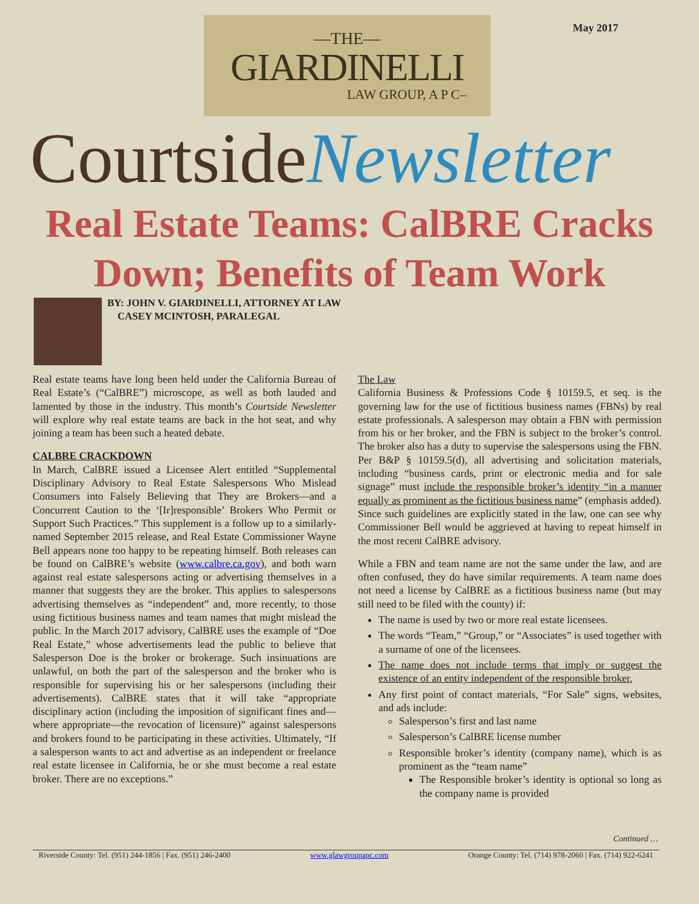May 2017
—THE—
GIARDINELLI
LAW GROUP, A P C–
CourtsideNewsletter
Real Estate Teams: CalBRE Cracks Down; Benefits of Team Work
BY: JOHN V. GIARDINELLI, ATTORNEY AT LAW
CASEY MCINTOSH, PARALEGAL
Real estate teams have long been held under the California Bureau of Real Estate’s (“CalBRE”) microscope, as well as both lauded and lamented by those in the industry. This month’s Courtside Newsletter will explore why real estate teams are back in the hot seat, and why joining a team has been such a heated debate.
CALBRE CRACKDOWN
In March, CalBRE issued a Licensee Alert entitled “Supplemental Disciplinary Advisory to Real Estate Salespersons Who Mislead Consumers into Falsely Believing that They are Brokers—and a Concurrent Caution to the ‘[Ir]responsible’ Brokers Who Permit or Support Such Practices.” This supplement is a follow up to a similarly-named September 2015 release, and Real Estate Commissioner Wayne Bell appears none too happy to be repeating himself. Both releases can be found on CalBRE’s website (www.calbre.ca.gov), and both warn against real estate salespersons acting or advertising themselves in a manner that suggests they are the broker. This applies to salespersons advertising themselves as “independent” and, more recently, to those using fictitious business names and team names that might mislead the public. In the March 2017 advisory, CalBRE uses the example of “Doe Real Estate,” whose advertisements lead the public to believe that Salesperson Doe is the broker or brokerage. Such insinuations are unlawful, on both the part of the salesperson and the broker who is responsible for supervising his or her salespersons (including their advertisements). CalBRE states that it will take “appropriate disciplinary action (including the imposition of significant fines and—where appropriate—the revocation of licensure)” against salespersons and brokers found to be participating in these activities. Ultimately, “If a salesperson wants to act and advertise as an independent or freelance real estate licensee in California, he or she must become a real estate broker. There are no exceptions.”
The Law
California Business & Professions Code § 10159.5, et seq. is the governing law for the use of fictitious business names (FBNs) by real estate professionals. A salesperson may obtain a FBN with permission from his or her broker, and the FBN is subject to the broker’s control. The broker also has a duty to supervise the salespersons using the FBN. Per B&P § 10159.5(d), all advertising and solicitation materials, including “business cards, print or electronic media and for sale signage” must include the responsible broker’s identity “in a manner equally as prominent as the fictitious business name” (emphasis added). Since such guidelines are explicitly stated in the law, one can see why Commissioner Bell would be aggrieved at having to repeat himself in the most recent CalBRE advisory.
While a FBN and team name are not the same under the law, and are often confused, they do have similar requirements. A team name does not need a license by CalBRE as a fictitious business name (but may still need to be filed with the county) if:
The name is used by two or more real estate licensees.
The words “Team,” “Group,” or “Associates” is used together with a surname of one of the licensees.
The name does not include terms that imply or suggest the existence of an entity independent of the responsible broker.
Any first point of contact materials, “For Sale” signs, websites, and ads include:
Salesperson’s first and last name
Salesperson’s CalBRE license number
Responsible broker’s identity (company name), which is as prominent as the “team name”
The Responsible broker’s identity is optional so long as the company name is provided
Continued …
Riverside County: Tel. (951) 244-1856 | Fax. (951) 246-2400 www.glawgroupapc.com Orange County: Tel. (714) 978-2060 | Fax. (714) 922-6241